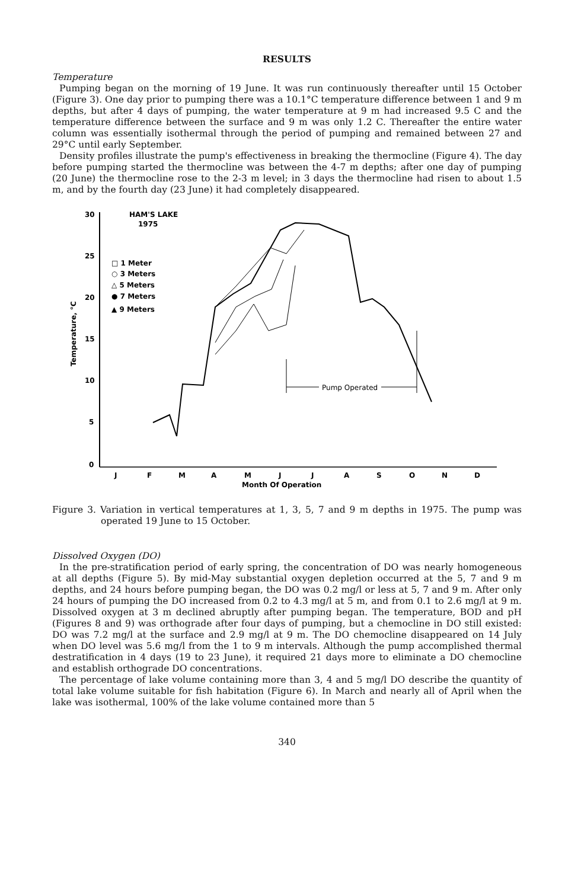RESULTS
Temperature
Pumping began on the morning of 19 June. It was run continuously thereafter until 15 October (Figure 3). One day prior to pumping there was a 10.1°C temperature difference between 1 and 9 m depths, but after 4 days of pumping, the water temperature at 9 m had increased 9.5 C and the temperature difference between the surface and 9 m was only 1.2 C. Thereafter the entire water column was essentially isothermal through the period of pumping and remained between 27 and 29°C until early September.
Density profiles illustrate the pump's effectiveness in breaking the thermocline (Figure 4). The day before pumping started the thermocline was between the 4-7 m depths; after one day of pumping (20 June) the thermocline rose to the 2-3 m level; in 3 days the thermocline had risen to about 1.5 m, and by the fourth day (23 June) it had completely disappeared.
30
25
20
15
10
5
0
Temperature, °C
HAM'S LAKE
1975
□ 1 Meter
○ 3 Meters
△ 5 Meters
● 7 Meters
▲ 9 Meters
J
F
M
A
M
J
J
A
S
O
N
D
Month Of Operation
Pump Operated
Figure 3. Variation in vertical temperatures at 1, 3, 5, 7 and 9 m depths in 1975. The pump was operated 19 June to 15 October.
Dissolved Oxygen (DO)
In the pre-stratification period of early spring, the concentration of DO was nearly homogeneous at all depths (Figure 5). By mid-May substantial oxygen depletion occurred at the 5, 7 and 9 m depths, and 24 hours before pumping began, the DO was 0.2 mg/l or less at 5, 7 and 9 m. After only 24 hours of pumping the DO increased from 0.2 to 4.3 mg/l at 5 m, and from 0.1 to 2.6 mg/l at 9 m. Dissolved oxygen at 3 m declined abruptly after pumping began. The temperature, BOD and pH (Figures 8 and 9) was orthograde after four days of pumping, but a chemocline in DO still existed: DO was 7.2 mg/l at the surface and 2.9 mg/l at 9 m. The DO chemocline disappeared on 14 July when DO level was 5.6 mg/l from the 1 to 9 m intervals. Although the pump accomplished thermal destratification in 4 days (19 to 23 June), it required 21 days more to eliminate a DO chemocline and establish orthograde DO concentrations.
The percentage of lake volume containing more than 3, 4 and 5 mg/l DO describe the quantity of total lake volume suitable for fish habitation (Figure 6). In March and nearly all of April when the lake was isothermal, 100% of the lake volume contained more than 5
340